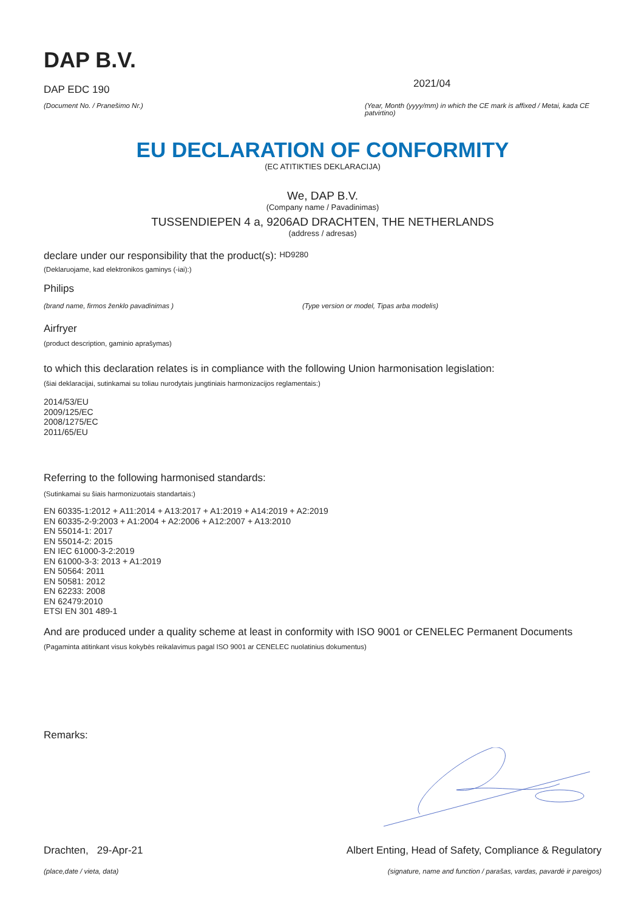DAP B.V.
DAP EDC 190
(Document No. / Pranešimo Nr.)
2021/04
(Year, Month (yyyy/mm) in which the CE mark is affixed / Metai, kada CE patvirtino)
EU DECLARATION OF CONFORMITY
(EC ATITIKTIES DEKLARACIJA)
We, DAP B.V.
(Company name / Pavadinimas)
TUSSENDIEPEN 4 a, 9206AD DRACHTEN, THE NETHERLANDS
(address / adresas)
declare under our responsibility that the product(s): HD9280
(Deklaruojame, kad elektronikos gaminys (-iai):)
Philips
(brand name, firmos ženklo pavadinimas ) (Type version or model, Tipas arba modelis)
Airfryer
(product description, gaminio aprašymas)
to which this declaration relates is in compliance with the following Union harmonisation legislation:
(šiai deklaracijai, sutinkamai su toliau nurodytais jungtiniais harmonizacijos reglamentais:)
2014/53/EU
2009/125/EC
2008/1275/EC
2011/65/EU
Referring to the following harmonised standards:
(Sutinkamai su šiais harmonizuotais standartais:)
EN 60335-1:2012 + A11:2014 + A13:2017 + A1:2019 + A14:2019 + A2:2019
EN 60335-2-9:2003 + A1:2004 + A2:2006 + A12:2007 + A13:2010
EN 55014-1: 2017
EN 55014-2: 2015
EN IEC 61000-3-2:2019
EN 61000-3-3: 2013 + A1:2019
EN 50564: 2011
EN 50581: 2012
EN 62233: 2008
EN 62479:2010
ETSI EN 301 489-1
And are produced under a quality scheme at least in conformity with ISO 9001 or CENELEC Permanent Documents
(Pagaminta atitinkant visus kokybės reikalavimus pagal ISO 9001 ar CENELEC nuolatinius dokumentus)
Remarks:
Drachten, 29-Apr-21
(place,date / vieta, data)
Albert Enting, Head of Safety, Compliance & Regulatory
(signature, name and function / parašas, vardas, pavardė ir pareigos)